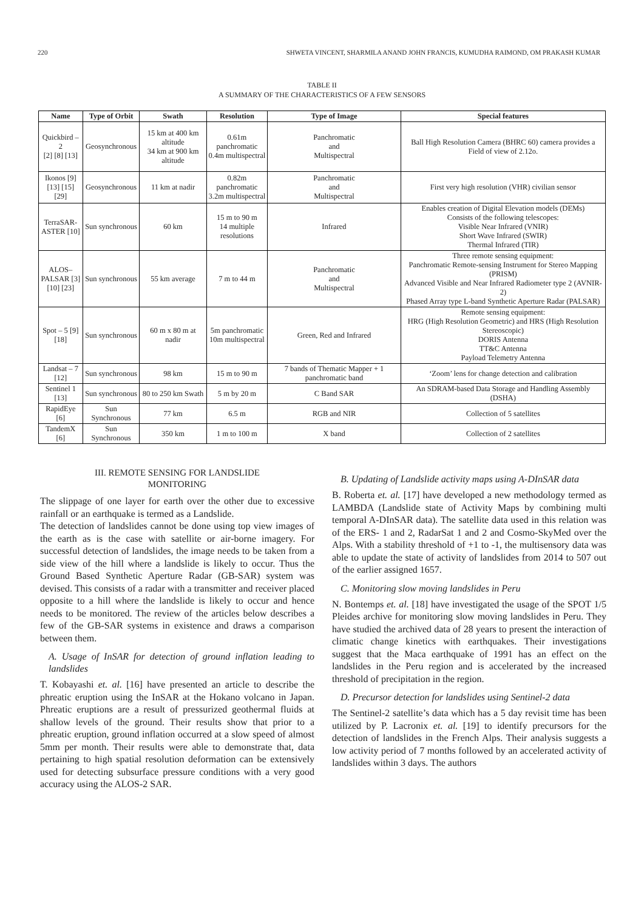220 SHWETA VINCENT, SHARMILA ANAND JOHN FRANCIS, KUMUDHA RAIMOND, OM PRAKASH KUMAR
TABLE II
A SUMMARY OF THE CHARACTERISTICS OF A FEW SENSORS
| Name | Type of Orbit | Swath | Resolution | Type of Image | Special features |
| --- | --- | --- | --- | --- | --- |
| Quickbird – 2 [2] [8] [13] | Geosynchronous | 15 km at 400 km altitude 34 km at 900 km altitude | 0.61m panchromatic 0.4m multispectral | Panchromatic and Multispectral | Ball High Resolution Camera (BHRC 60) camera provides a Field of view of 2.12o. |
| Ikonos [9] [13] [15] [29] | Geosynchronous | 11 km at nadir | 0.82m panchromatic 3.2m multispectral | Panchromatic and Multispectral | First very high resolution (VHR) civilian sensor |
| TerraSAR- ASTER [10] | Sun synchronous | 60 km | 15 m to 90 m 14 multiple resolutions | Infrared | Enables creation of Digital Elevation models (DEMs) Consists of the following telescopes: Visible Near Infrared (VNIR) Short Wave Infrared (SWIR) Thermal Infrared (TIR) |
| ALOS– PALSAR [3] [10] [23] | Sun synchronous | 55 km average | 7 m to 44 m | Panchromatic and Multispectral | Three remote sensing equipment: Panchromatic Remote-sensing Instrument for Stereo Mapping (PRISM) Advanced Visible and Near Infrared Radiometer type 2 (AVNIR-2) Phased Array type L-band Synthetic Aperture Radar (PALSAR) |
| Spot – 5 [9] [18] | Sun synchronous | 60 m x 80 m at nadir | 5m panchromatic 10m multispectral | Green, Red and Infrared | Remote sensing equipment: HRG (High Resolution Geometric) and HRS (High Resolution Stereoscopic) DORIS Antenna TT&C Antenna Payload Telemetry Antenna |
| Landsat – 7 [12] | Sun synchronous | 98 km | 15 m to 90 m | 7 bands of Thematic Mapper + 1 panchromatic band | ‘Zoom’ lens for change detection and calibration |
| Sentinel 1 [13] | Sun synchronous | 80 to 250 km Swath | 5 m by 20 m | C Band SAR | An SDRAM-based Data Storage and Handling Assembly (DSHA) |
| RapidEye [6] | Sun Synchronous | 77 km | 6.5 m | RGB and NIR | Collection of 5 satellites |
| TandemX [6] | Sun Synchronous | 350 km | 1 m to 100 m | X band | Collection of 2 satellites |
III. REMOTE SENSING FOR LANDSLIDE
MONITORING
The slippage of one layer for earth over the other due to excessive rainfall or an earthquake is termed as a Landslide.
The detection of landslides cannot be done using top view images of the earth as is the case with satellite or air-borne imagery. For successful detection of landslides, the image needs to be taken from a side view of the hill where a landslide is likely to occur. Thus the Ground Based Synthetic Aperture Radar (GB-SAR) system was devised. This consists of a radar with a transmitter and receiver placed opposite to a hill where the landslide is likely to occur and hence needs to be monitored. The review of the articles below describes a few of the GB-SAR systems in existence and draws a comparison between them.
A. Usage of InSAR for detection of ground inflation leading to landslides
T. Kobayashi et. al. [16] have presented an article to describe the phreatic eruption using the InSAR at the Hokano volcano in Japan. Phreatic eruptions are a result of pressurized geothermal fluids at shallow levels of the ground. Their results show that prior to a phreatic eruption, ground inflation occurred at a slow speed of almost 5mm per month. Their results were able to demonstrate that, data pertaining to high spatial resolution deformation can be extensively used for detecting subsurface pressure conditions with a very good accuracy using the ALOS-2 SAR.
B. Updating of Landslide activity maps using A-DInSAR data
B. Roberta et. al. [17] have developed a new methodology termed as LAMBDA (Landslide state of Activity Maps by combining multi temporal A-DInSAR data). The satellite data used in this relation was of the ERS- 1 and 2, RadarSat 1 and 2 and Cosmo-SkyMed over the Alps. With a stability threshold of +1 to -1, the multisensory data was able to update the state of activity of landslides from 2014 to 507 out of the earlier assigned 1657.
C. Monitoring slow moving landslides in Peru
N. Bontemps et. al. [18] have investigated the usage of the SPOT 1/5 Pleides archive for monitoring slow moving landslides in Peru. They have studied the archived data of 28 years to present the interaction of climatic change kinetics with earthquakes. Their investigations suggest that the Maca earthquake of 1991 has an effect on the landslides in the Peru region and is accelerated by the increased threshold of precipitation in the region.
D. Precursor detection for landslides using Sentinel-2 data
The Sentinel-2 satellite’s data which has a 5 day revisit time has been utilized by P. Lacronix et. al. [19] to identify precursors for the detection of landslides in the French Alps. Their analysis suggests a low activity period of 7 months followed by an accelerated activity of landslides within 3 days. The authors